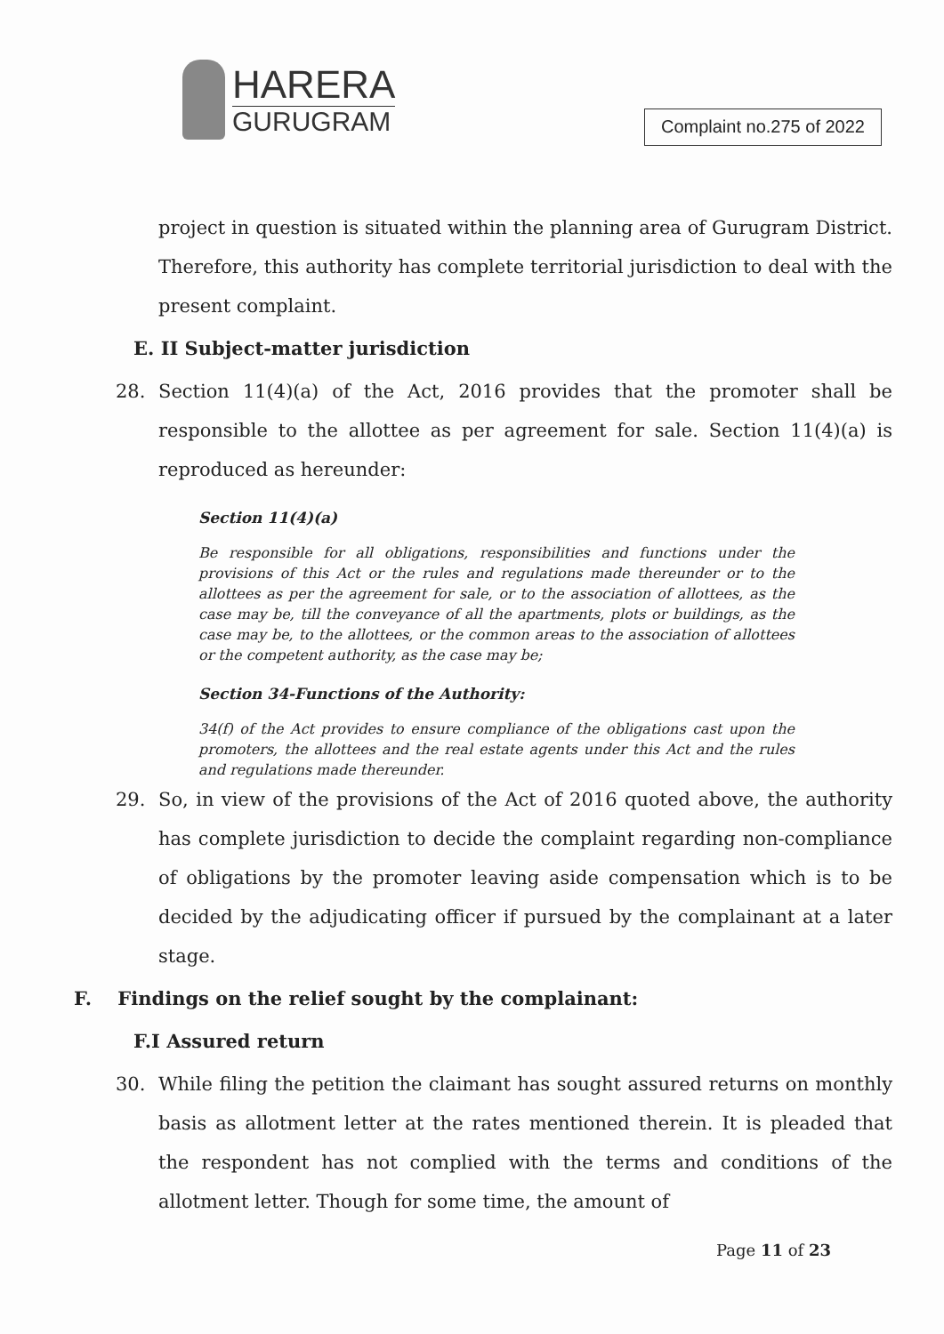HARERA
GURUGRAM
Complaint no.275 of 2022
project in question is situated within the planning area of Gurugram District. Therefore, this authority has complete territorial jurisdiction to deal with the present complaint.
E. II Subject-matter jurisdiction
28. Section 11(4)(a) of the Act, 2016 provides that the promoter shall be responsible to the allottee as per agreement for sale. Section 11(4)(a) is reproduced as hereunder:
Section 11(4)(a)
Be responsible for all obligations, responsibilities and functions under the provisions of this Act or the rules and regulations made thereunder or to the allottees as per the agreement for sale, or to the association of allottees, as the case may be, till the conveyance of all the apartments, plots or buildings, as the case may be, to the allottees, or the common areas to the association of allottees or the competent authority, as the case may be;
Section 34-Functions of the Authority:
34(f) of the Act provides to ensure compliance of the obligations cast upon the promoters, the allottees and the real estate agents under this Act and the rules and regulations made thereunder.
29. So, in view of the provisions of the Act of 2016 quoted above, the authority has complete jurisdiction to decide the complaint regarding non-compliance of obligations by the promoter leaving aside compensation which is to be decided by the adjudicating officer if pursued by the complainant at a later stage.
F. Findings on the relief sought by the complainant:
F.I Assured return
30. While filing the petition the claimant has sought assured returns on monthly basis as allotment letter at the rates mentioned therein. It is pleaded that the respondent has not complied with the terms and conditions of the allotment letter. Though for some time, the amount of
Page 11 of 23